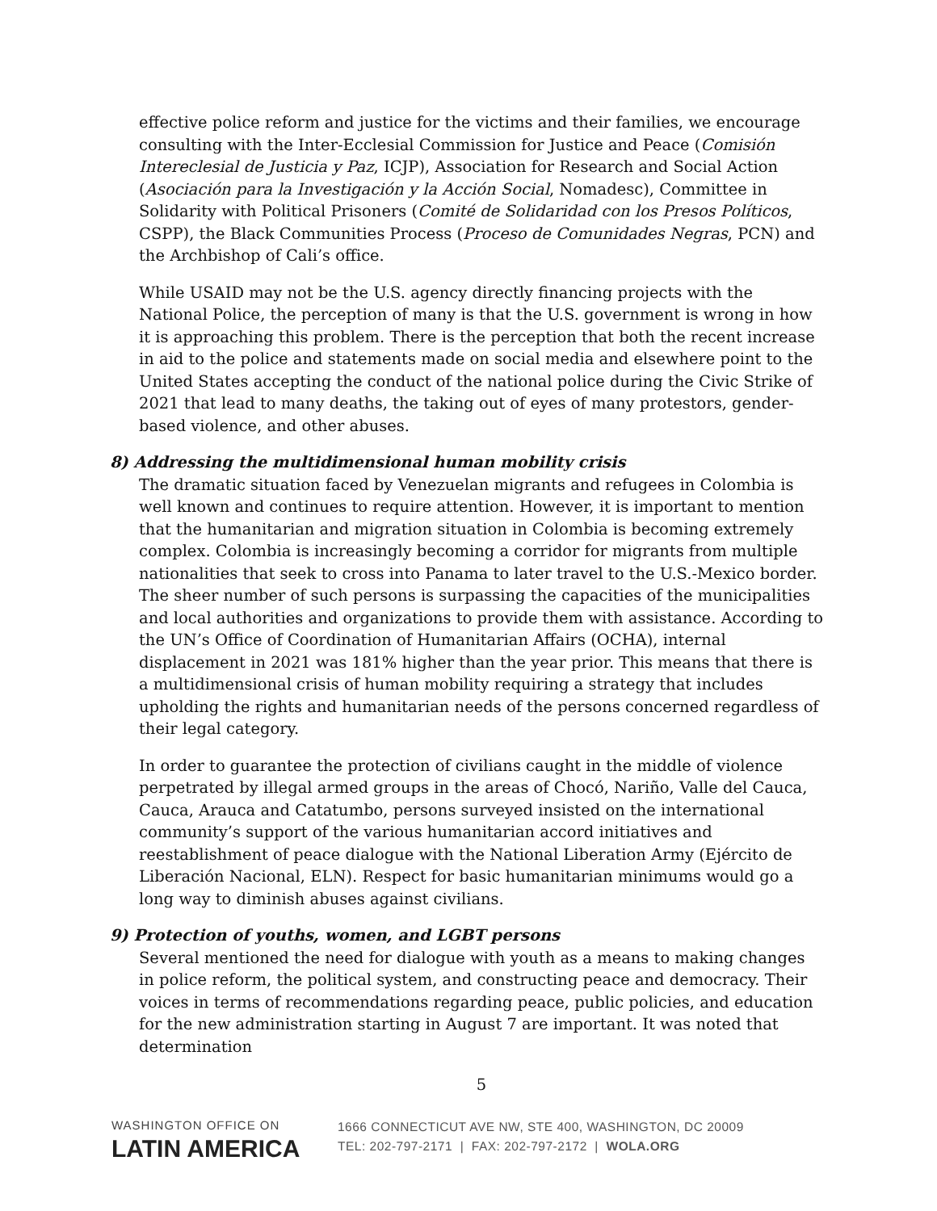effective police reform and justice for the victims and their families, we encourage consulting with the Inter-Ecclesial Commission for Justice and Peace (Comisión Intereclesial de Justicia y Paz, ICJP), Association for Research and Social Action (Asociación para la Investigación y la Acción Social, Nomadesc), Committee in Solidarity with Political Prisoners (Comité de Solidaridad con los Presos Políticos, CSPP), the Black Communities Process (Proceso de Comunidades Negras, PCN) and the Archbishop of Cali’s office.
While USAID may not be the U.S. agency directly financing projects with the National Police, the perception of many is that the U.S. government is wrong in how it is approaching this problem. There is the perception that both the recent increase in aid to the police and statements made on social media and elsewhere point to the United States accepting the conduct of the national police during the Civic Strike of 2021 that lead to many deaths, the taking out of eyes of many protestors, gender-based violence, and other abuses.
8) Addressing the multidimensional human mobility crisis
The dramatic situation faced by Venezuelan migrants and refugees in Colombia is well known and continues to require attention. However, it is important to mention that the humanitarian and migration situation in Colombia is becoming extremely complex. Colombia is increasingly becoming a corridor for migrants from multiple nationalities that seek to cross into Panama to later travel to the U.S.-Mexico border. The sheer number of such persons is surpassing the capacities of the municipalities and local authorities and organizations to provide them with assistance. According to the UN’s Office of Coordination of Humanitarian Affairs (OCHA), internal displacement in 2021 was 181% higher than the year prior. This means that there is a multidimensional crisis of human mobility requiring a strategy that includes upholding the rights and humanitarian needs of the persons concerned regardless of their legal category.
In order to guarantee the protection of civilians caught in the middle of violence perpetrated by illegal armed groups in the areas of Chocó, Nariño, Valle del Cauca, Cauca, Arauca and Catatumbo, persons surveyed insisted on the international community’s support of the various humanitarian accord initiatives and reestablishment of peace dialogue with the National Liberation Army (Ejército de Liberación Nacional, ELN). Respect for basic humanitarian minimums would go a long way to diminish abuses against civilians.
9) Protection of youths, women, and LGBT persons
Several mentioned the need for dialogue with youth as a means to making changes in police reform, the political system, and constructing peace and democracy. Their voices in terms of recommendations regarding peace, public policies, and education for the new administration starting in August 7 are important. It was noted that determination
5
WASHINGTON OFFICE ON
LATIN AMERICA
1666 CONNECTICUT AVE NW, STE 400, WASHINGTON, DC 20009
TEL: 202-797-2171 | FAX: 202-797-2172 | WOLA.ORG